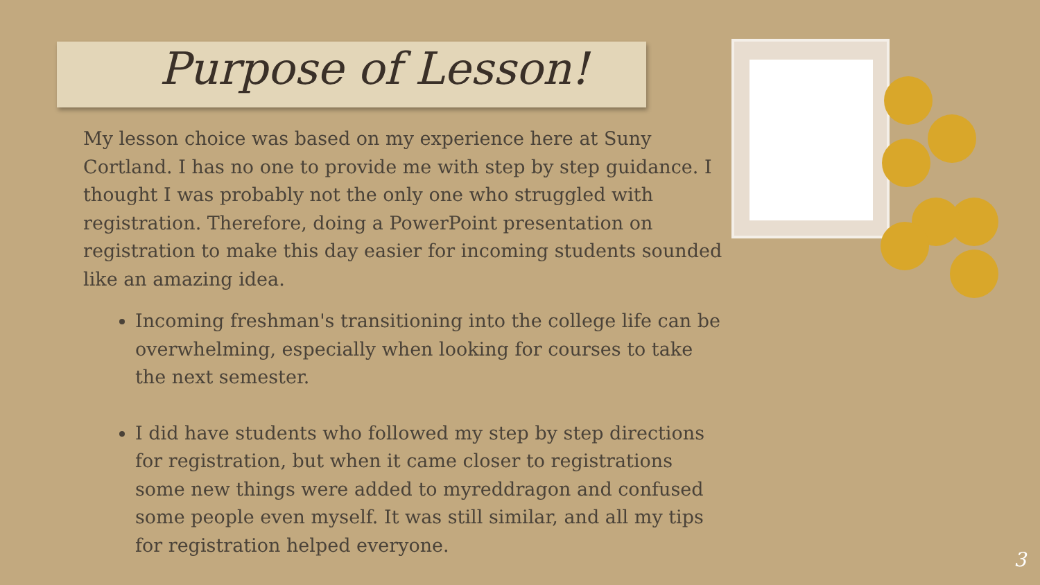Purpose of Lesson!
My lesson choice was based on my experience here at Suny Cortland. I has no one to provide me with step by step guidance. I thought I was probably not the only one who struggled with registration. Therefore, doing a PowerPoint presentation on registration to make this day easier for incoming students sounded like an amazing idea.
Incoming freshman's transitioning into the college life can be overwhelming, especially when looking for courses to take the next semester.
I did have students who followed my step by step directions for registration, but when it came closer to registrations some new things were added to myreddragon and confused some people even myself. It was still similar, and all my tips for registration helped everyone.
3